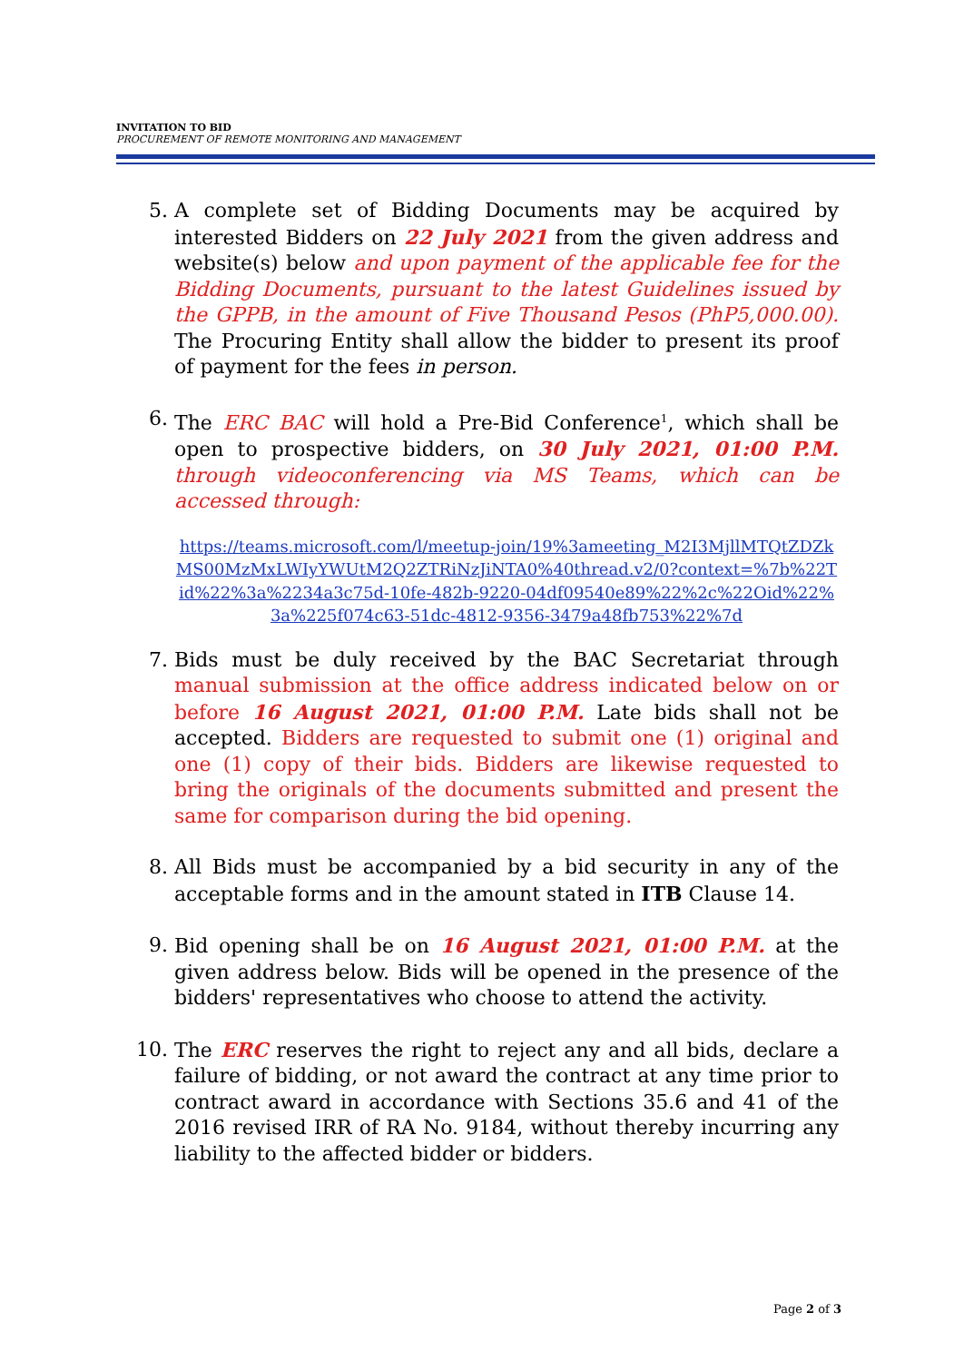INVITATION TO BID
PROCUREMENT OF REMOTE MONITORING AND MANAGEMENT
5. A complete set of Bidding Documents may be acquired by interested Bidders on 22 July 2021 from the given address and website(s) below and upon payment of the applicable fee for the Bidding Documents, pursuant to the latest Guidelines issued by the GPPB, in the amount of Five Thousand Pesos (PhP5,000.00). The Procuring Entity shall allow the bidder to present its proof of payment for the fees in person.
6. The ERC BAC will hold a Pre-Bid Conference<sup>1</sup>, which shall be open to prospective bidders, on 30 July 2021, 01:00 P.M. through videoconferencing via MS Teams, which can be accessed through:
https://teams.microsoft.com/l/meetup-join/19%3ameeting_M2I3MjllMTQtZDZkMS00MzMxLWIyYWUtM2Q2ZTRiNzJiNTA0%40thread.v2/0?context=%7b%22Tid%22%3a%2234a3c75d-10fe-482b-9220-04df09540e89%22%2c%22Oid%22%3a%225f074c63-51dc-4812-9356-3479a48fb753%22%7d
7. Bids must be duly received by the BAC Secretariat through manual submission at the office address indicated below on or before 16 August 2021, 01:00 P.M. Late bids shall not be accepted. Bidders are requested to submit one (1) original and one (1) copy of their bids. Bidders are likewise requested to bring the originals of the documents submitted and present the same for comparison during the bid opening.
8. All Bids must be accompanied by a bid security in any of the acceptable forms and in the amount stated in ITB Clause 14.
9. Bid opening shall be on 16 August 2021, 01:00 P.M. at the given address below. Bids will be opened in the presence of the bidders' representatives who choose to attend the activity.
10. The ERC reserves the right to reject any and all bids, declare a failure of bidding, or not award the contract at any time prior to contract award in accordance with Sections 35.6 and 41 of the 2016 revised IRR of RA No. 9184, without thereby incurring any liability to the affected bidder or bidders.
Page 2 of 3